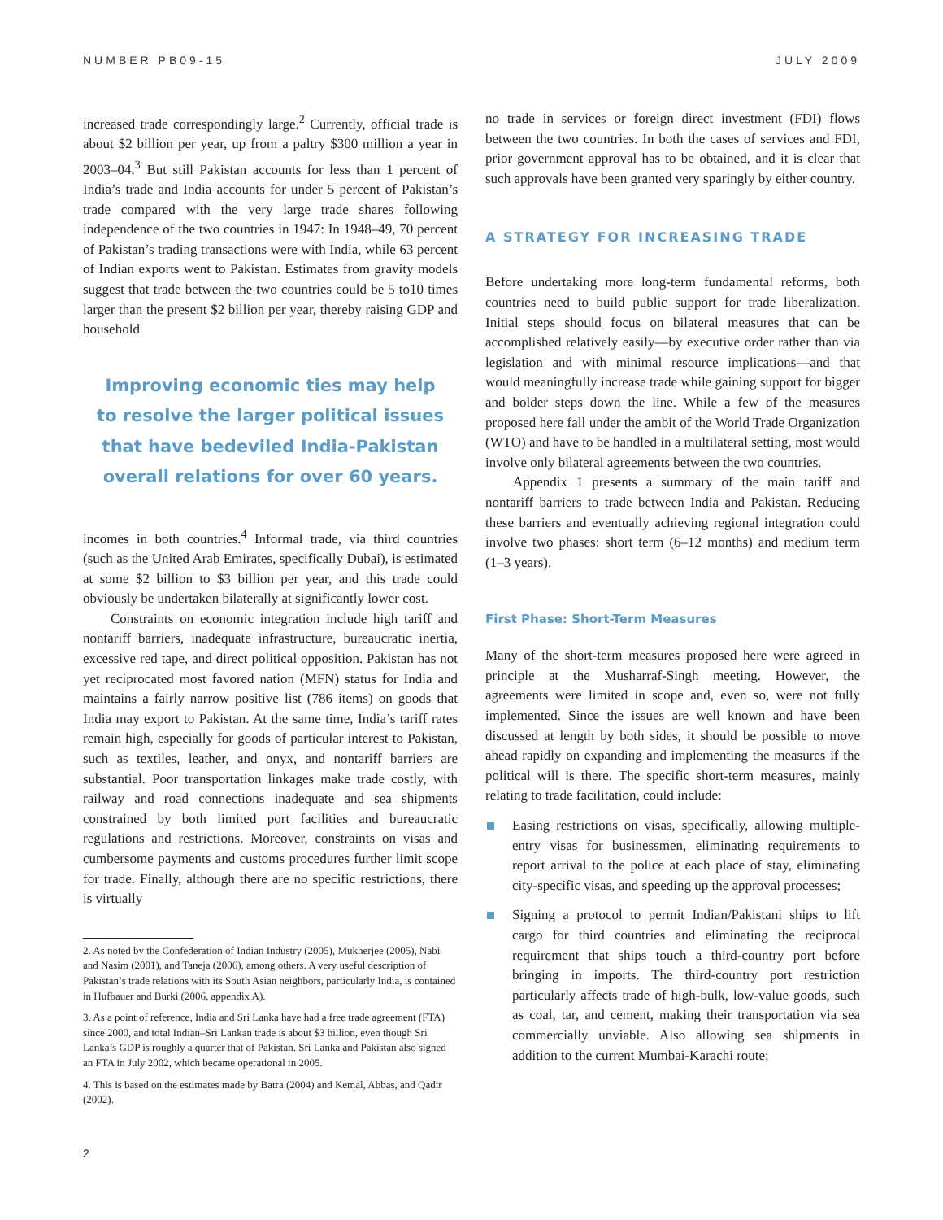NUMBER PB09-15 JULY 2009
increased trade correspondingly large.<sup>2</sup> Currently, official trade is about $2 billion per year, up from a paltry $300 million a year in 2003–04.<sup>3</sup> But still Pakistan accounts for less than 1 percent of India’s trade and India accounts for under 5 percent of Pakistan’s trade compared with the very large trade shares following independence of the two countries in 1947: In 1948–49, 70 percent of Pakistan’s trading transactions were with India, while 63 percent of Indian exports went to Pakistan. Estimates from gravity models suggest that trade between the two countries could be 5 to10 times larger than the present $2 billion per year, thereby raising GDP and household
Improving economic ties may help
to resolve the larger political issues
that have bedeviled India-Pakistan
overall relations for over 60 years.
incomes in both countries.<sup>4</sup> Informal trade, via third countries (such as the United Arab Emirates, specifically Dubai), is estimated at some $2 billion to $3 billion per year, and this trade could obviously be undertaken bilaterally at significantly lower cost.
Constraints on economic integration include high tariff and nontariff barriers, inadequate infrastructure, bureaucratic inertia, excessive red tape, and direct political opposition. Pakistan has not yet reciprocated most favored nation (MFN) status for India and maintains a fairly narrow positive list (786 items) on goods that India may export to Pakistan. At the same time, India’s tariff rates remain high, especially for goods of particular interest to Pakistan, such as textiles, leather, and onyx, and nontariff barriers are substantial. Poor transportation linkages make trade costly, with railway and road connections inadequate and sea shipments constrained by both limited port facilities and bureaucratic regulations and restrictions. Moreover, constraints on visas and cumbersome payments and customs procedures further limit scope for trade. Finally, although there are no specific restrictions, there is virtually
2. As noted by the Confederation of Indian Industry (2005), Mukherjee (2005), Nabi and Nasim (2001), and Taneja (2006), among others. A very useful description of Pakistan’s trade relations with its South Asian neighbors, particularly India, is contained in Hufbauer and Burki (2006, appendix A).
3. As a point of reference, India and Sri Lanka have had a free trade agreement (FTA) since 2000, and total Indian–Sri Lankan trade is about $3 billion, even though Sri Lanka’s GDP is roughly a quarter that of Pakistan. Sri Lanka and Pakistan also signed an FTA in July 2002, which became operational in 2005.
4. This is based on the estimates made by Batra (2004) and Kemal, Abbas, and Qadir (2002).
no trade in services or foreign direct investment (FDI) flows between the two countries. In both the cases of services and FDI, prior government approval has to be obtained, and it is clear that such approvals have been granted very sparingly by either country.
A STRATEGY FOR INCREASING TRADE
Before undertaking more long-term fundamental reforms, both countries need to build public support for trade liberalization. Initial steps should focus on bilateral measures that can be accomplished relatively easily—by executive order rather than via legislation and with minimal resource implications—and that would meaningfully increase trade while gaining support for bigger and bolder steps down the line. While a few of the measures proposed here fall under the ambit of the World Trade Organization (WTO) and have to be handled in a multilateral setting, most would involve only bilateral agreements between the two countries.
Appendix 1 presents a summary of the main tariff and nontariff barriers to trade between India and Pakistan. Reducing these barriers and eventually achieving regional integration could involve two phases: short term (6–12 months) and medium term (1–3 years).
First Phase: Short-Term Measures
Many of the short-term measures proposed here were agreed in principle at the Musharraf-Singh meeting. However, the agreements were limited in scope and, even so, were not fully implemented. Since the issues are well known and have been discussed at length by both sides, it should be possible to move ahead rapidly on expanding and implementing the measures if the political will is there. The specific short-term measures, mainly relating to trade facilitation, could include:
Easing restrictions on visas, specifically, allowing multiple-entry visas for businessmen, eliminating requirements to report arrival to the police at each place of stay, eliminating city-specific visas, and speeding up the approval processes;
Signing a protocol to permit Indian/Pakistani ships to lift cargo for third countries and eliminating the reciprocal requirement that ships touch a third-country port before bringing in imports. The third-country port restriction particularly affects trade of high-bulk, low-value goods, such as coal, tar, and cement, making their transportation via sea commercially unviable. Also allowing sea shipments in addition to the current Mumbai-Karachi route;
2